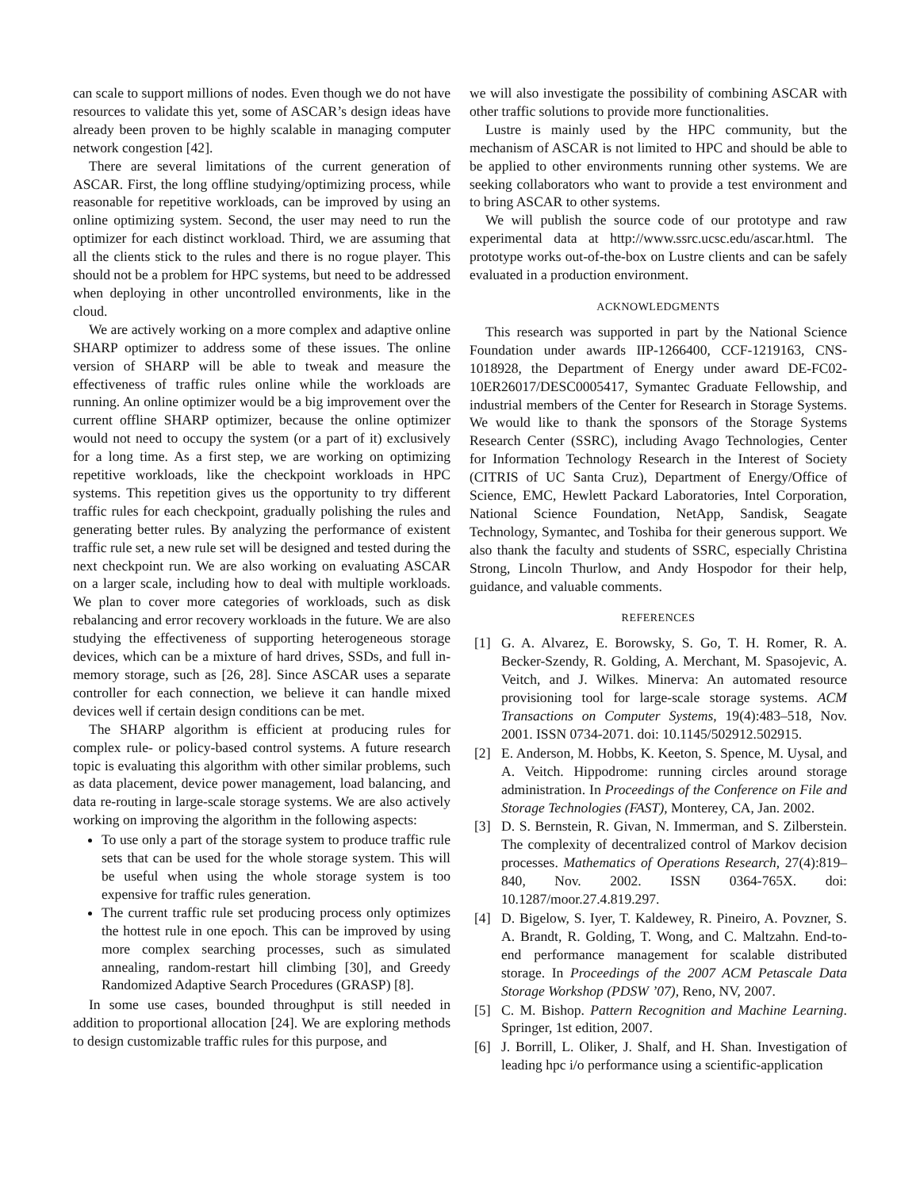can scale to support millions of nodes. Even though we do not have resources to validate this yet, some of ASCAR’s design ideas have already been proven to be highly scalable in managing computer network congestion [42].
There are several limitations of the current generation of ASCAR. First, the long offline studying/optimizing process, while reasonable for repetitive workloads, can be improved by using an online optimizing system. Second, the user may need to run the optimizer for each distinct workload. Third, we are assuming that all the clients stick to the rules and there is no rogue player. This should not be a problem for HPC systems, but need to be addressed when deploying in other uncontrolled environments, like in the cloud.
We are actively working on a more complex and adaptive online SHARP optimizer to address some of these issues. The online version of SHARP will be able to tweak and measure the effectiveness of traffic rules online while the workloads are running. An online optimizer would be a big improvement over the current offline SHARP optimizer, because the online optimizer would not need to occupy the system (or a part of it) exclusively for a long time. As a first step, we are working on optimizing repetitive workloads, like the checkpoint workloads in HPC systems. This repetition gives us the opportunity to try different traffic rules for each checkpoint, gradually polishing the rules and generating better rules. By analyzing the performance of existent traffic rule set, a new rule set will be designed and tested during the next checkpoint run. We are also working on evaluating ASCAR on a larger scale, including how to deal with multiple workloads. We plan to cover more categories of workloads, such as disk rebalancing and error recovery workloads in the future. We are also studying the effectiveness of supporting heterogeneous storage devices, which can be a mixture of hard drives, SSDs, and full in-memory storage, such as [26, 28]. Since ASCAR uses a separate controller for each connection, we believe it can handle mixed devices well if certain design conditions can be met.
The SHARP algorithm is efficient at producing rules for complex rule- or policy-based control systems. A future research topic is evaluating this algorithm with other similar problems, such as data placement, device power management, load balancing, and data re-routing in large-scale storage systems. We are also actively working on improving the algorithm in the following aspects:
To use only a part of the storage system to produce traffic rule sets that can be used for the whole storage system. This will be useful when using the whole storage system is too expensive for traffic rules generation.
The current traffic rule set producing process only optimizes the hottest rule in one epoch. This can be improved by using more complex searching processes, such as simulated annealing, random-restart hill climbing [30], and Greedy Randomized Adaptive Search Procedures (GRASP) [8].
In some use cases, bounded throughput is still needed in addition to proportional allocation [24]. We are exploring methods to design customizable traffic rules for this purpose, and
we will also investigate the possibility of combining ASCAR with other traffic solutions to provide more functionalities.
Lustre is mainly used by the HPC community, but the mechanism of ASCAR is not limited to HPC and should be able to be applied to other environments running other systems. We are seeking collaborators who want to provide a test environment and to bring ASCAR to other systems.
We will publish the source code of our prototype and raw experimental data at http://www.ssrc.ucsc.edu/ascar.html. The prototype works out-of-the-box on Lustre clients and can be safely evaluated in a production environment.
ACKNOWLEDGMENTS
This research was supported in part by the National Science Foundation under awards IIP-1266400, CCF-1219163, CNS-1018928, the Department of Energy under award DE-FC02-10ER26017/DESC0005417, Symantec Graduate Fellowship, and industrial members of the Center for Research in Storage Systems. We would like to thank the sponsors of the Storage Systems Research Center (SSRC), including Avago Technologies, Center for Information Technology Research in the Interest of Society (CITRIS of UC Santa Cruz), Department of Energy/Office of Science, EMC, Hewlett Packard Laboratories, Intel Corporation, National Science Foundation, NetApp, Sandisk, Seagate Technology, Symantec, and Toshiba for their generous support. We also thank the faculty and students of SSRC, especially Christina Strong, Lincoln Thurlow, and Andy Hospodor for their help, guidance, and valuable comments.
REFERENCES
[1] G. A. Alvarez, E. Borowsky, S. Go, T. H. Romer, R. A. Becker-Szendy, R. Golding, A. Merchant, M. Spasojevic, A. Veitch, and J. Wilkes. Minerva: An automated resource provisioning tool for large-scale storage systems. ACM Transactions on Computer Systems, 19(4):483–518, Nov. 2001. ISSN 0734-2071. doi: 10.1145/502912.502915.
[2] E. Anderson, M. Hobbs, K. Keeton, S. Spence, M. Uysal, and A. Veitch. Hippodrome: running circles around storage administration. In Proceedings of the Conference on File and Storage Technologies (FAST), Monterey, CA, Jan. 2002.
[3] D. S. Bernstein, R. Givan, N. Immerman, and S. Zilberstein. The complexity of decentralized control of Markov decision processes. Mathematics of Operations Research, 27(4):819–840, Nov. 2002. ISSN 0364-765X. doi: 10.1287/moor.27.4.819.297.
[4] D. Bigelow, S. Iyer, T. Kaldewey, R. Pineiro, A. Povzner, S. A. Brandt, R. Golding, T. Wong, and C. Maltzahn. End-to-end performance management for scalable distributed storage. In Proceedings of the 2007 ACM Petascale Data Storage Workshop (PDSW ’07), Reno, NV, 2007.
[5] C. M. Bishop. Pattern Recognition and Machine Learning. Springer, 1st edition, 2007.
[6] J. Borrill, L. Oliker, J. Shalf, and H. Shan. Investigation of leading hpc i/o performance using a scientific-application